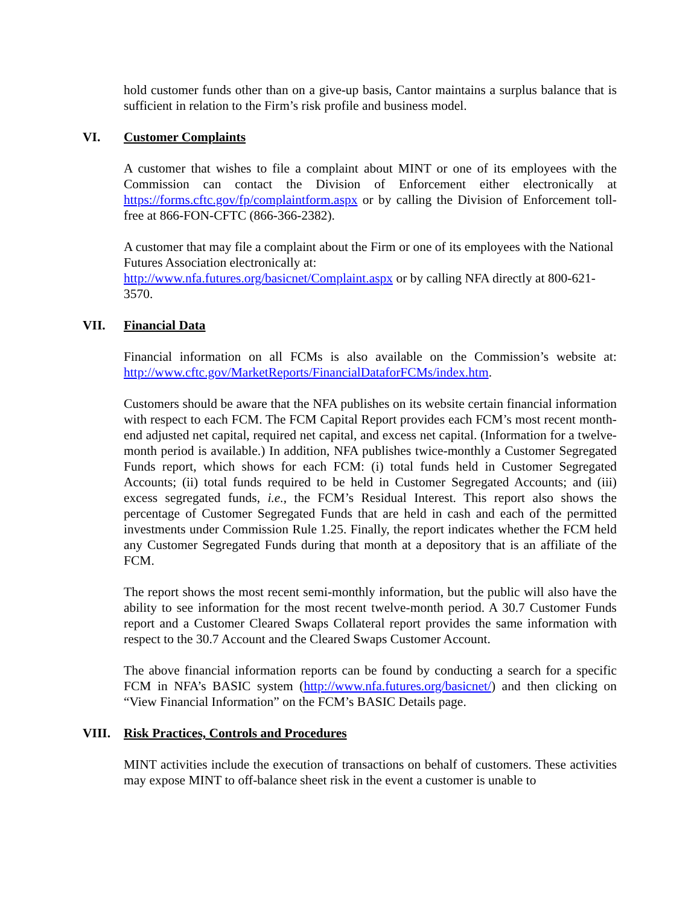hold customer funds other than on a give-up basis, Cantor maintains a surplus balance that is sufficient in relation to the Firm’s risk profile and business model.
VI. Customer Complaints
A customer that wishes to file a complaint about MINT or one of its employees with the Commission can contact the Division of Enforcement either electronically at https://forms.cftc.gov/fp/complaintform.aspx or by calling the Division of Enforcement toll-free at 866-FON-CFTC (866-366-2382).
A customer that may file a complaint about the Firm or one of its employees with the National Futures Association electronically at:
http://www.nfa.futures.org/basicnet/Complaint.aspx or by calling NFA directly at 800-621-3570.
VII. Financial Data
Financial information on all FCMs is also available on the Commission’s website at: http://www.cftc.gov/MarketReports/FinancialDataforFCMs/index.htm.
Customers should be aware that the NFA publishes on its website certain financial information with respect to each FCM. The FCM Capital Report provides each FCM’s most recent month-end adjusted net capital, required net capital, and excess net capital. (Information for a twelve-month period is available.) In addition, NFA publishes twice-monthly a Customer Segregated Funds report, which shows for each FCM: (i) total funds held in Customer Segregated Accounts; (ii) total funds required to be held in Customer Segregated Accounts; and (iii) excess segregated funds, i.e., the FCM’s Residual Interest. This report also shows the percentage of Customer Segregated Funds that are held in cash and each of the permitted investments under Commission Rule 1.25. Finally, the report indicates whether the FCM held any Customer Segregated Funds during that month at a depository that is an affiliate of the FCM.
The report shows the most recent semi-monthly information, but the public will also have the ability to see information for the most recent twelve-month period. A 30.7 Customer Funds report and a Customer Cleared Swaps Collateral report provides the same information with respect to the 30.7 Account and the Cleared Swaps Customer Account.
The above financial information reports can be found by conducting a search for a specific FCM in NFA’s BASIC system (http://www.nfa.futures.org/basicnet/) and then clicking on “View Financial Information” on the FCM’s BASIC Details page.
VIII. Risk Practices, Controls and Procedures
MINT activities include the execution of transactions on behalf of customers. These activities may expose MINT to off-balance sheet risk in the event a customer is unable to